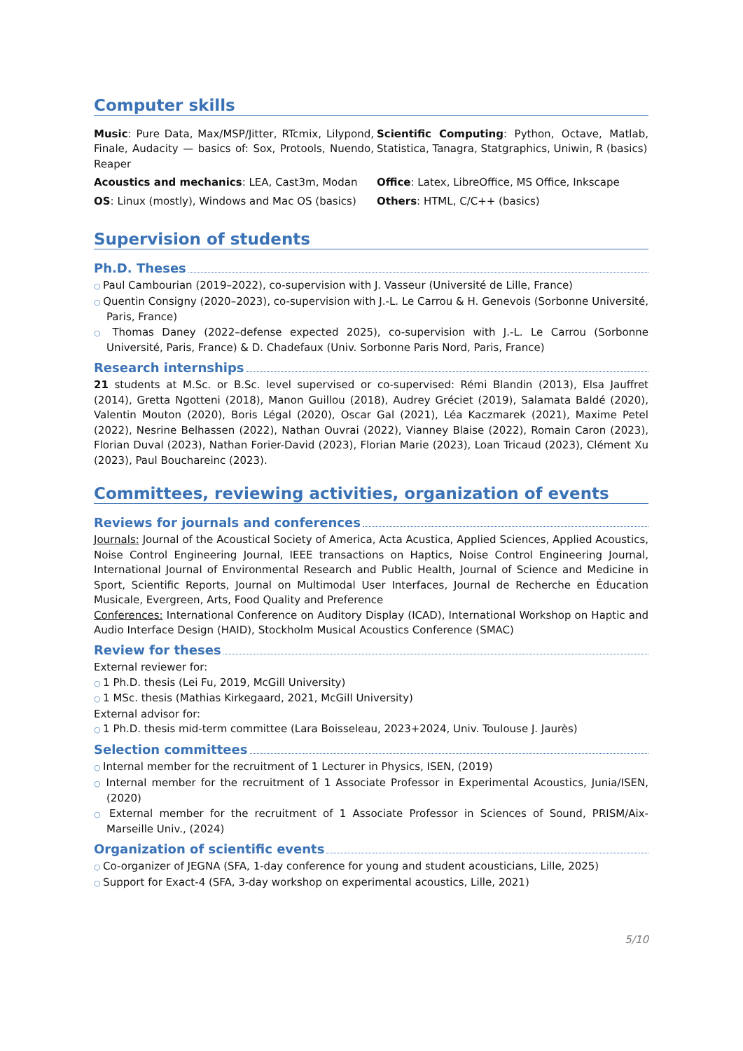Computer skills
Music: Pure Data, Max/MSP/Jitter, RTcmix, Lilypond, Finale, Audacity — basics of: Sox, Protools, Nuendo, Reaper
Scientific Computing: Python, Octave, Matlab, Statistica, Tanagra, Statgraphics, Uniwin, R (basics)
Acoustics and mechanics: LEA, Cast3m, Modan
Office: Latex, LibreOffice, MS Office, Inkscape
OS: Linux (mostly), Windows and Mac OS (basics)
Others: HTML, C/C++ (basics)
Supervision of students
Ph.D. Theses
Paul Cambourian (2019–2022), co-supervision with J. Vasseur (Université de Lille, France)
Quentin Consigny (2020–2023), co-supervision with J.-L. Le Carrou & H. Genevois (Sorbonne Université, Paris, France)
Thomas Daney (2022–defense expected 2025), co-supervision with J.-L. Le Carrou (Sorbonne Université, Paris, France) & D. Chadefaux (Univ. Sorbonne Paris Nord, Paris, France)
Research internships
21 students at M.Sc. or B.Sc. level supervised or co-supervised: Rémi Blandin (2013), Elsa Jauffret (2014), Gretta Ngotteni (2018), Manon Guillou (2018), Audrey Gréciet (2019), Salamata Baldé (2020), Valentin Mouton (2020), Boris Légal (2020), Oscar Gal (2021), Léa Kaczmarek (2021), Maxime Petel (2022), Nesrine Belhassen (2022), Nathan Ouvrai (2022), Vianney Blaise (2022), Romain Caron (2023), Florian Duval (2023), Nathan Forier-David (2023), Florian Marie (2023), Loan Tricaud (2023), Clément Xu (2023), Paul Bouchareinc (2023).
Committees, reviewing activities, organization of events
Reviews for journals and conferences
Journals: Journal of the Acoustical Society of America, Acta Acustica, Applied Sciences, Applied Acoustics, Noise Control Engineering Journal, IEEE transactions on Haptics, Noise Control Engineering Journal, International Journal of Environmental Research and Public Health, Journal of Science and Medicine in Sport, Scientific Reports, Journal on Multimodal User Interfaces, Journal de Recherche en Éducation Musicale, Evergreen, Arts, Food Quality and Preference
Conferences: International Conference on Auditory Display (ICAD), International Workshop on Haptic and Audio Interface Design (HAID), Stockholm Musical Acoustics Conference (SMAC)
Review for theses
External reviewer for:
1 Ph.D. thesis (Lei Fu, 2019, McGill University)
1 MSc. thesis (Mathias Kirkegaard, 2021, McGill University)
External advisor for:
1 Ph.D. thesis mid-term committee (Lara Boisseleau, 2023+2024, Univ. Toulouse J. Jaurès)
Selection committees
Internal member for the recruitment of 1 Lecturer in Physics, ISEN, (2019)
Internal member for the recruitment of 1 Associate Professor in Experimental Acoustics, Junia/ISEN, (2020)
External member for the recruitment of 1 Associate Professor in Sciences of Sound, PRISM/Aix-Marseille Univ., (2024)
Organization of scientific events
Co-organizer of JEGNA (SFA, 1-day conference for young and student acousticians, Lille, 2025)
Support for Exact-4 (SFA, 3-day workshop on experimental acoustics, Lille, 2021)
5/10